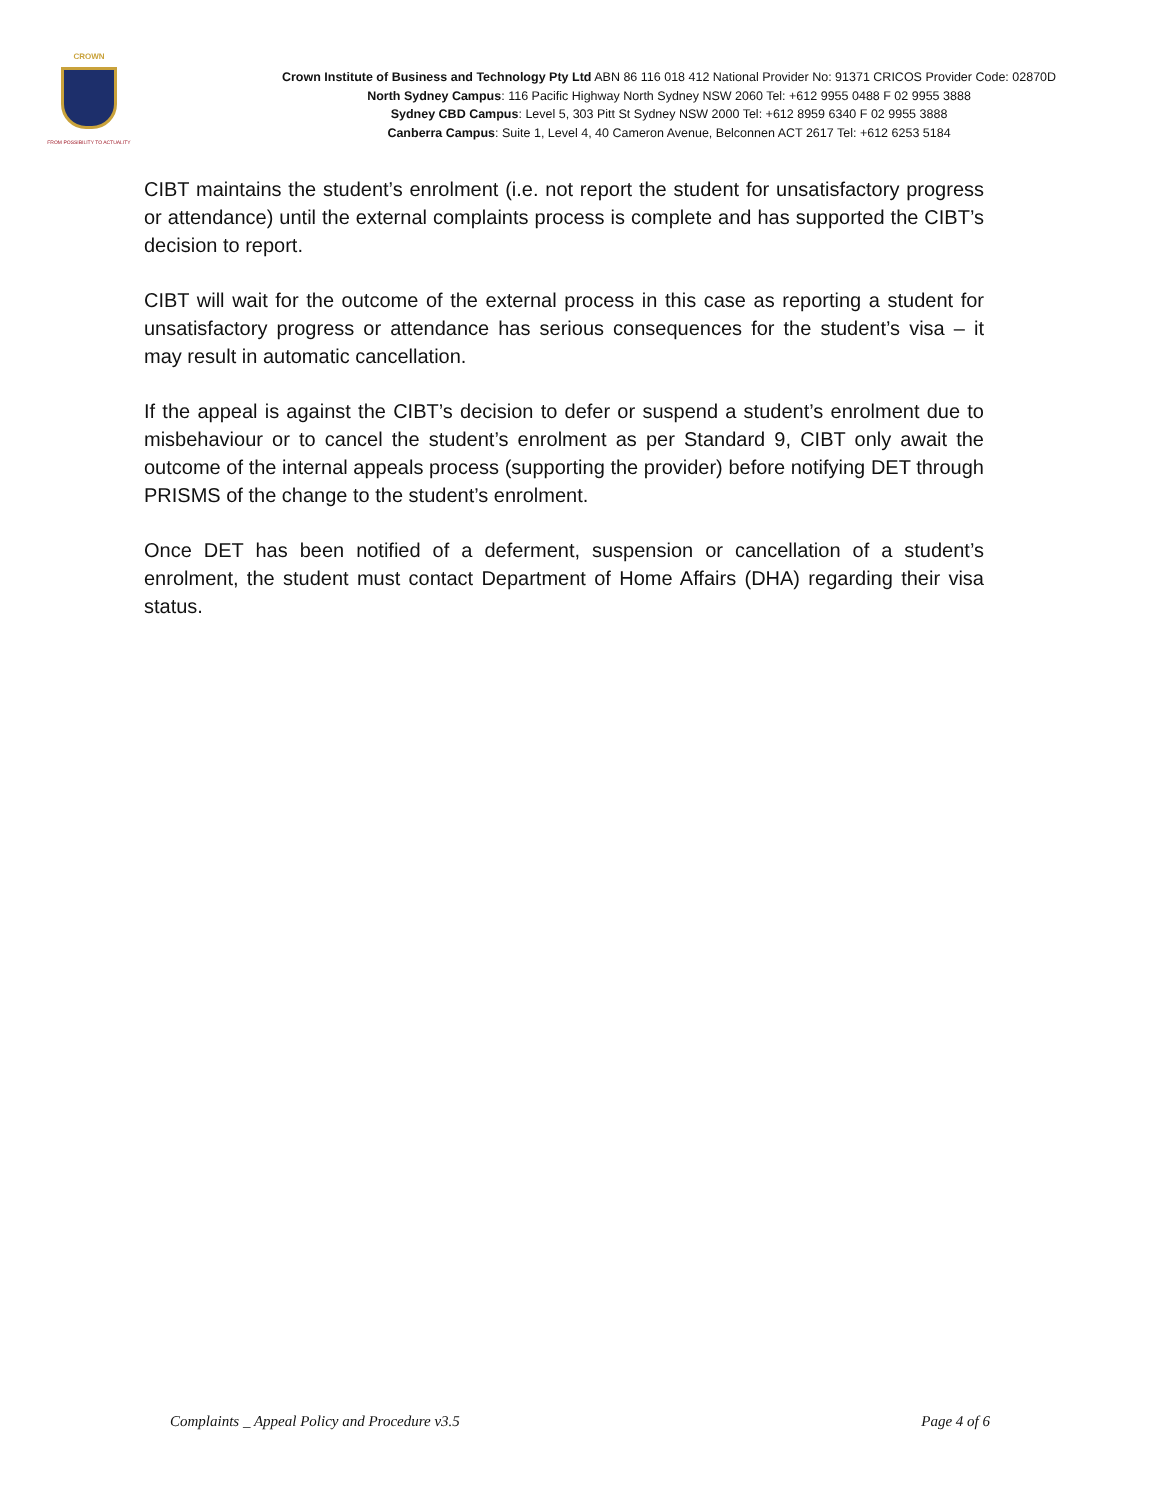CROWN
FROM POSSIBILITY TO ACTUALITY
Crown Institute of Business and Technology Pty Ltd ABN 86 116 018 412 National Provider No: 91371 CRICOS Provider Code: 02870D
North Sydney Campus: 116 Pacific Highway North Sydney NSW 2060 Tel: +612 9955 0488 F 02 9955 3888
Sydney CBD Campus: Level 5, 303 Pitt St Sydney NSW 2000 Tel: +612 8959 6340 F 02 9955 3888
Canberra Campus: Suite 1, Level 4, 40 Cameron Avenue, Belconnen ACT 2617 Tel: +612 6253 5184
CIBT maintains the student’s enrolment (i.e. not report the student for unsatisfactory progress or attendance) until the external complaints process is complete and has supported the CIBT’s decision to report.
CIBT will wait for the outcome of the external process in this case as reporting a student for unsatisfactory progress or attendance has serious consequences for the student’s visa – it may result in automatic cancellation.
If the appeal is against the CIBT’s decision to defer or suspend a student’s enrolment due to misbehaviour or to cancel the student’s enrolment as per Standard 9, CIBT only await the outcome of the internal appeals process (supporting the provider) before notifying DET through PRISMS of the change to the student’s enrolment.
Once DET has been notified of a deferment, suspension or cancellation of a student’s enrolment, the student must contact Department of Home Affairs (DHA) regarding their visa status.
Complaints _ Appeal Policy and Procedure v3.5 Page 4 of 6